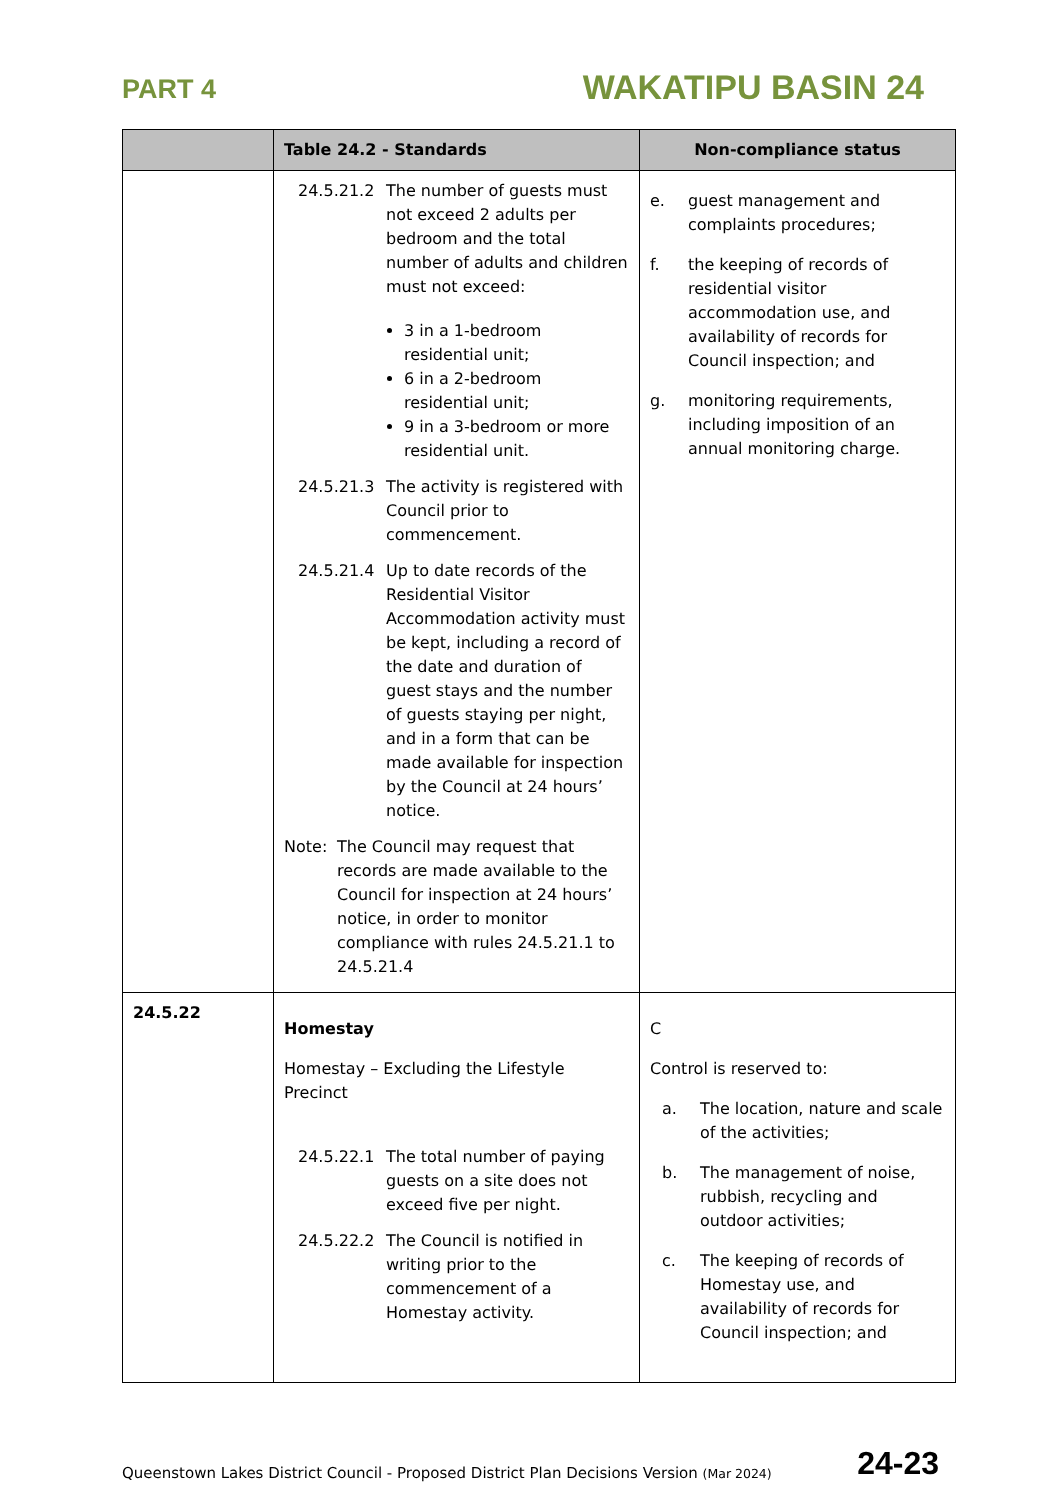PART 4
WAKATIPU BASIN 24
| | Table 24.2 - Standards | Non-compliance status |
| --- | --- | --- |
| | 24.5.21.2 The number of guests must not exceed 2 adults per bedroom and the total number of adults and children must not exceed: 3 in a 1-bedroom residential unit; 6 in a 2-bedroom residential unit; 9 in a 3-bedroom or more residential unit. 24.5.21.3 The activity is registered with Council prior to commencement. 24.5.21.4 Up to date records of the Residential Visitor Accommodation activity must be kept, including a record of the date and duration of guest stays and the number of guests staying per night, and in a form that can be made available for inspection by the Council at 24 hours’ notice. Note: The Council may request that records are made available to the Council for inspection at 24 hours’ notice, in order to monitor compliance with rules 24.5.21.1 to 24.5.21.4 | e. guest management and complaints procedures; f. the keeping of records of residential visitor accommodation use, and availability of records for Council inspection; and g. monitoring requirements, including imposition of an annual monitoring charge. |
| 24.5.22 | Homestay Homestay – Excluding the Lifestyle Precinct 24.5.22.1 The total number of paying guests on a site does not exceed five per night. 24.5.22.2 The Council is notified in writing prior to the commencement of a Homestay activity. | C Control is reserved to: a. The location, nature and scale of the activities; b. The management of noise, rubbish, recycling and outdoor activities; c. The keeping of records of Homestay use, and availability of records for Council inspection; and |
Queenstown Lakes District Council - Proposed District Plan Decisions Version (Mar 2024) 24-23